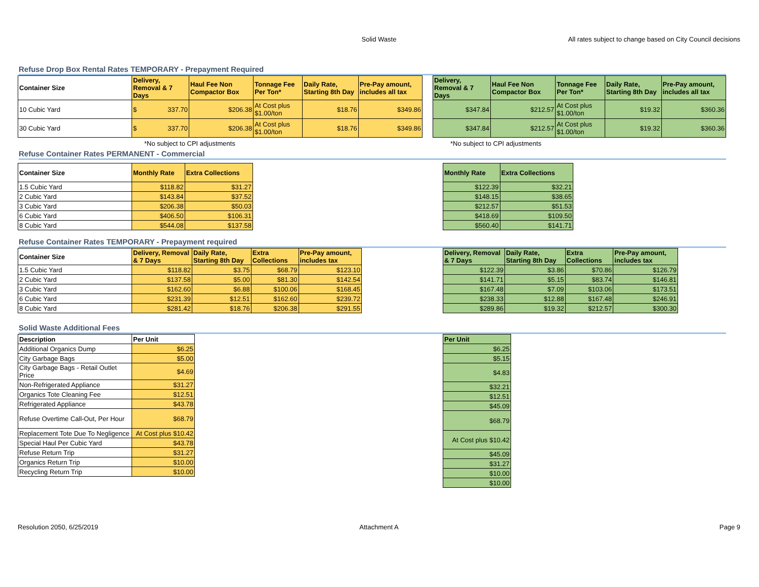Solid Waste All rates subject to change based on City Council decisions
Refuse Drop Box Rental Rates TEMPORARY - Prepayment Required
| Container Size | Delivery, Removal & 7 Days | Haul Fee Non Compactor Box | Tonnage Fee Per Ton* | Daily Rate, Starting 8th Day | Pre-Pay amount, includes all tax |
| --- | --- | --- | --- | --- | --- |
| 10 Cubic Yard | $ 337.70 | $206.38 | At Cost plus $1.00/ton | $18.76 | $349.86 |
| 30 Cubic Yard | $ 337.70 | $206.38 | At Cost plus $1.00/ton | $18.76 | $349.86 |
| Delivery, Removal & 7 Days | Haul Fee Non Compactor Box | Tonnage Fee Per Ton* | Daily Rate, Starting 8th Day | Pre-Pay amount, includes all tax |
| --- | --- | --- | --- | --- |
| $347.84 | $212.57 | At Cost plus $1.00/ton | $19.32 | $360.36 |
| $347.84 | $212.57 | At Cost plus $1.00/ton | $19.32 | $360.36 |
*No subject to CPI adjustments *No subject to CPI adjustments
Refuse Container Rates PERMANENT - Commercial
| Container Size | Monthly Rate | Extra Collections |
| --- | --- | --- |
| 1.5 Cubic Yard | $118.82 | $31.27 |
| 2 Cubic Yard | $143.84 | $37.52 |
| 3 Cubic Yard | $206.38 | $50.03 |
| 6 Cubic Yard | $406.50 | $106.31 |
| 8 Cubic Yard | $544.08 | $137.58 |
| Monthly Rate | Extra Collections |
| --- | --- |
| $122.39 | $32.21 |
| $148.15 | $38.65 |
| $212.57 | $51.53 |
| $418.69 | $109.50 |
| $560.40 | $141.71 |
Refuse Container Rates TEMPORARY - Prepayment required
| Container Size | Delivery, Removal & 7 Days | Daily Rate, Starting 8th Day | Extra Collections | Pre-Pay amount, includes tax |
| --- | --- | --- | --- | --- |
| 1.5 Cubic Yard | $118.82 | $3.75 | $68.79 | $123.10 |
| 2 Cubic Yard | $137.58 | $5.00 | $81.30 | $142.54 |
| 3 Cubic Yard | $162.60 | $6.88 | $100.06 | $168.45 |
| 6 Cubic Yard | $231.39 | $12.51 | $162.60 | $239.72 |
| 8 Cubic Yard | $281.42 | $18.76 | $206.38 | $291.55 |
| Delivery, Removal & 7 Days | Daily Rate, Starting 8th Day | Extra Collections | Pre-Pay amount, includes tax |
| --- | --- | --- | --- |
| $122.39 | $3.86 | $70.86 | $126.79 |
| $141.71 | $5.15 | $83.74 | $146.81 |
| $167.48 | $7.09 | $103.06 | $173.51 |
| $238.33 | $12.88 | $167.48 | $246.91 |
| $289.86 | $19.32 | $212.57 | $300.30 |
Solid Waste Additional Fees
| Description | Per Unit |
| --- | --- |
| Additional Organics Dump | $6.25 |
| City Garbage Bags | $5.00 |
| City Garbage Bags - Retail Outlet Price | $4.69 |
| Non-Refrigerated Appliance | $31.27 |
| Organics Tote Cleaning Fee | $12.51 |
| Refrigerated Appliance | $43.78 |
| Refuse Overtime Call-Out, Per Hour | $68.79 |
| Replacement Tote Due To Negligence | At Cost plus $10.42 |
| Special Haul Per Cubic Yard | $43.78 |
| Refuse Return Trip | $31.27 |
| Organics Return Trip | $10.00 |
| Recycling Return Trip | $10.00 |
| Per Unit |
| --- |
| $6.25 |
| $5.15 |
| $4.83 |
| $32.21 |
| $12.51 |
| $45.09 |
| $68.79 |
| At Cost plus $10.42 |
| $45.09 |
| $31.27 |
| $10.00 |
| $10.00 |
Resolution 2050, 6/25/2019 Attachment A Page 9